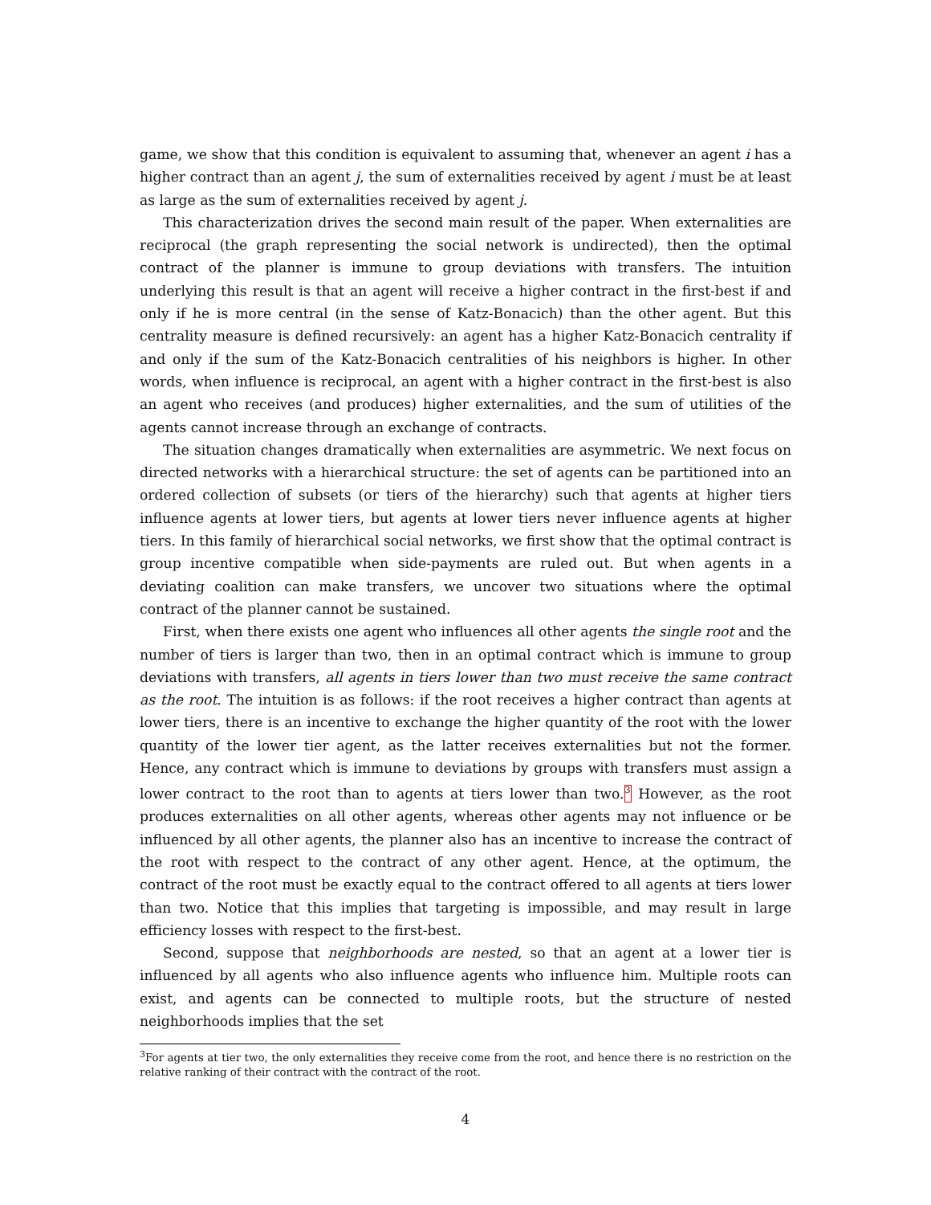game, we show that this condition is equivalent to assuming that, whenever an agent i has a higher contract than an agent j, the sum of externalities received by agent i must be at least as large as the sum of externalities received by agent j.
This characterization drives the second main result of the paper. When externalities are reciprocal (the graph representing the social network is undirected), then the optimal contract of the planner is immune to group deviations with transfers. The intuition underlying this result is that an agent will receive a higher contract in the first-best if and only if he is more central (in the sense of Katz-Bonacich) than the other agent. But this centrality measure is defined recursively: an agent has a higher Katz-Bonacich centrality if and only if the sum of the Katz-Bonacich centralities of his neighbors is higher. In other words, when influence is reciprocal, an agent with a higher contract in the first-best is also an agent who receives (and produces) higher externalities, and the sum of utilities of the agents cannot increase through an exchange of contracts.
The situation changes dramatically when externalities are asymmetric. We next focus on directed networks with a hierarchical structure: the set of agents can be partitioned into an ordered collection of subsets (or tiers of the hierarchy) such that agents at higher tiers influence agents at lower tiers, but agents at lower tiers never influence agents at higher tiers. In this family of hierarchical social networks, we first show that the optimal contract is group incentive compatible when side-payments are ruled out. But when agents in a deviating coalition can make transfers, we uncover two situations where the optimal contract of the planner cannot be sustained.
First, when there exists one agent who influences all other agents the single root and the number of tiers is larger than two, then in an optimal contract which is immune to group deviations with transfers, all agents in tiers lower than two must receive the same contract as the root. The intuition is as follows: if the root receives a higher contract than agents at lower tiers, there is an incentive to exchange the higher quantity of the root with the lower quantity of the lower tier agent, as the latter receives externalities but not the former. Hence, any contract which is immune to deviations by groups with transfers must assign a lower contract to the root than to agents at tiers lower than two.<sup>3</sup> However, as the root produces externalities on all other agents, whereas other agents may not influence or be influenced by all other agents, the planner also has an incentive to increase the contract of the root with respect to the contract of any other agent. Hence, at the optimum, the contract of the root must be exactly equal to the contract offered to all agents at tiers lower than two. Notice that this implies that targeting is impossible, and may result in large efficiency losses with respect to the first-best.
Second, suppose that neighborhoods are nested, so that an agent at a lower tier is influenced by all agents who also influence agents who influence him. Multiple roots can exist, and agents can be connected to multiple roots, but the structure of nested neighborhoods implies that the set
<sup>3</sup> For agents at tier two, the only externalities they receive come from the root, and hence there is no restriction on the relative ranking of their contract with the contract of the root.
4